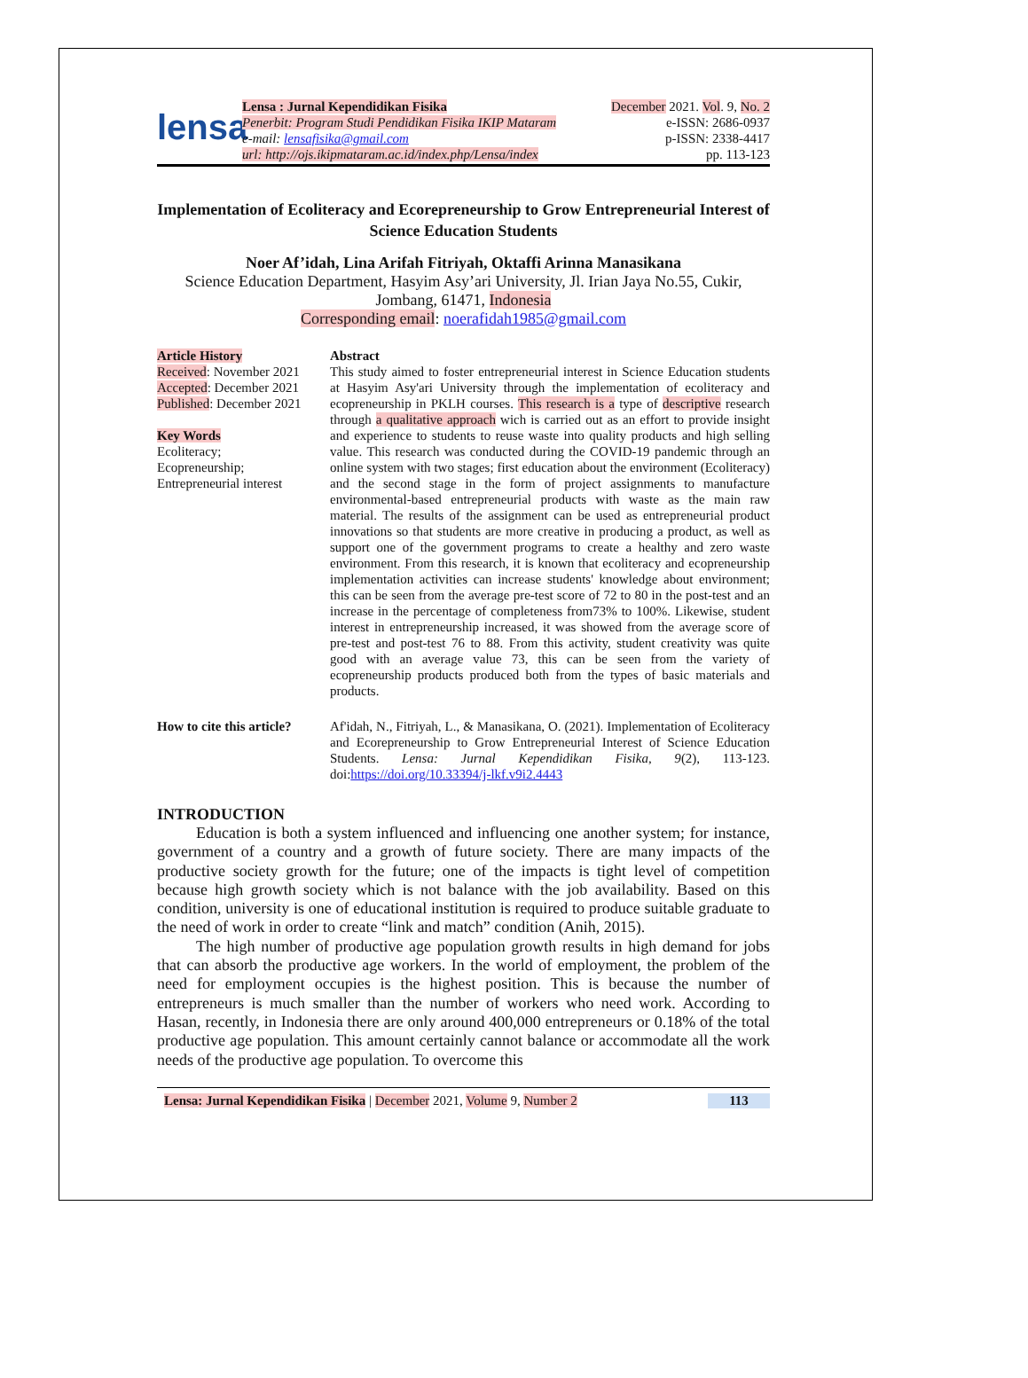lensa
Lensa : Jurnal Kependidikan Fisika
Penerbit: Program Studi Pendidikan Fisika IKIP Mataram
e-mail: lensafisika@gmail.com
url: http://ojs.ikipmataram.ac.id/index.php/Lensa/index
December 2021. Vol. 9, No. 2
e-ISSN: 2686-0937
p-ISSN: 2338-4417
pp. 113-123
Implementation of Ecoliteracy and Ecorepreneurship to Grow Entrepreneurial Interest of Science Education Students
Noer Af’idah, Lina Arifah Fitriyah, Oktaffi Arinna Manasikana
Science Education Department, Hasyim Asy’ari University, Jl. Irian Jaya No.55, Cukir, Jombang, 61471, Indonesia
Corresponding email: noerafidah1985@gmail.com
Article History
Received: November 2021
Accepted: December 2021
Published: December 2021
Key Words
Ecoliteracy;
Ecopreneurship;
Entrepreneurial interest
Abstract
This study aimed to foster entrepreneurial interest in Science Education students at Hasyim Asy'ari University through the implementation of ecoliteracy and ecopreneurship in PKLH courses. This research is a type of descriptive research through a qualitative approach wich is carried out as an effort to provide insight and experience to students to reuse waste into quality products and high selling value. This research was conducted during the COVID-19 pandemic through an online system with two stages; first education about the environment (Ecoliteracy) and the second stage in the form of project assignments to manufacture environmental-based entrepreneurial products with waste as the main raw material. The results of the assignment can be used as entrepreneurial product innovations so that students are more creative in producing a product, as well as support one of the government programs to create a healthy and zero waste environment. From this research, it is known that ecoliteracy and ecopreneurship implementation activities can increase students' knowledge about environment; this can be seen from the average pre-test score of 72 to 80 in the post-test and an increase in the percentage of completeness from73% to 100%. Likewise, student interest in entrepreneurship increased, it was showed from the average score of pre-test and post-test 76 to 88. From this activity, student creativity was quite good with an average value 73, this can be seen from the variety of ecopreneurship products produced both from the types of basic materials and products.
How to cite this article?
Af'idah, N., Fitriyah, L., & Manasikana, O. (2021). Implementation of Ecoliteracy and Ecorepreneurship to Grow Entrepreneurial Interest of Science Education Students. Lensa: Jurnal Kependidikan Fisika, 9(2), 113-123. doi:https://doi.org/10.33394/j-lkf.v9i2.4443
INTRODUCTION
Education is both a system influenced and influencing one another system; for instance, government of a country and a growth of future society. There are many impacts of the productive society growth for the future; one of the impacts is tight level of competition because high growth society which is not balance with the job availability. Based on this condition, university is one of educational institution is required to produce suitable graduate to the need of work in order to create “link and match” condition (Anih, 2015).
The high number of productive age population growth results in high demand for jobs that can absorb the productive age workers. In the world of employment, the problem of the need for employment occupies is the highest position. This is because the number of entrepreneurs is much smaller than the number of workers who need work. According to Hasan, recently, in Indonesia there are only around 400,000 entrepreneurs or 0.18% of the total productive age population. This amount certainly cannot balance or accommodate all the work needs of the productive age population. To overcome this
Lensa: Jurnal Kependidikan Fisika | December 2021, Volume 9, Number 2
113